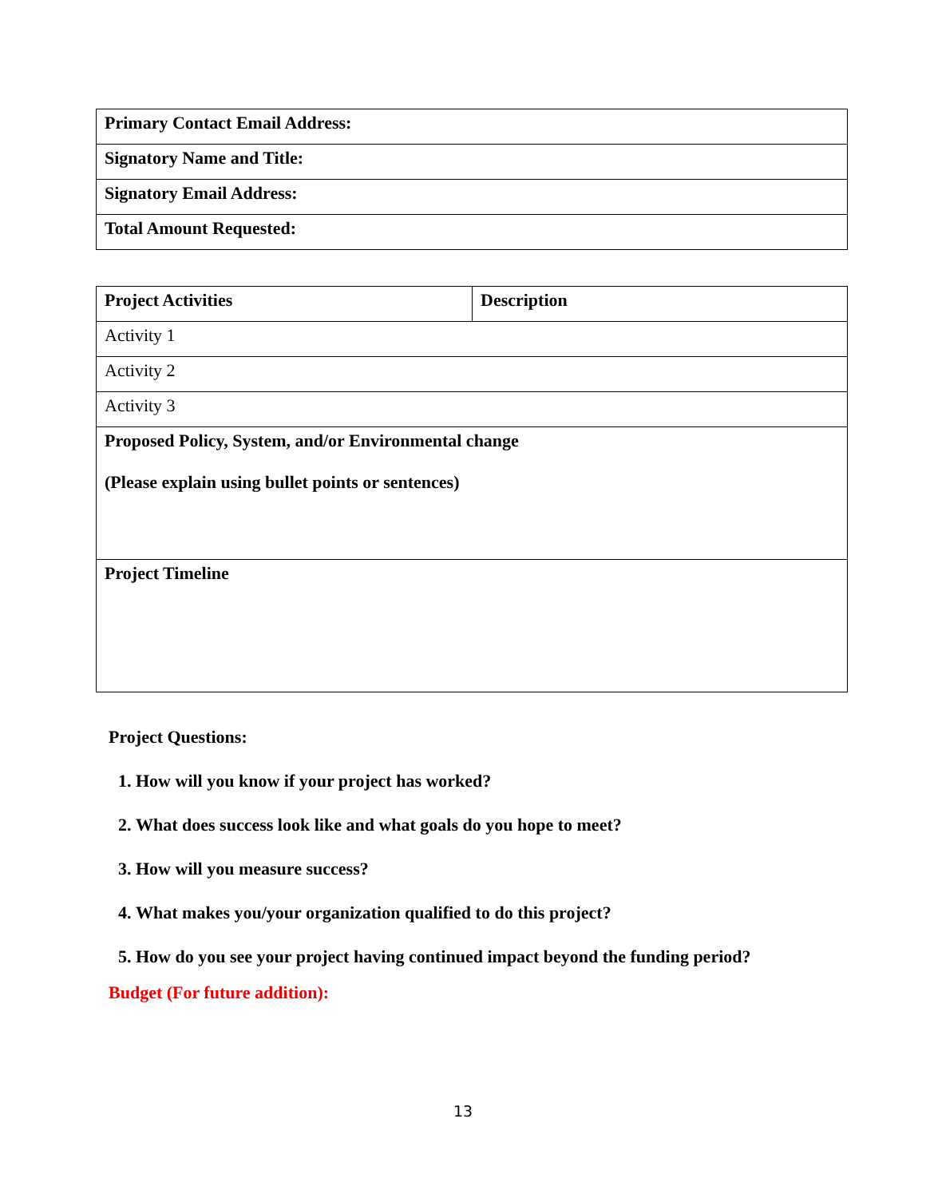| Primary Contact Email Address: |
| Signatory Name and Title: |
| Signatory Email Address: |
| Total Amount Requested: |
| Project Activities | Description |
| Activity 1 | |
| Activity 2 | |
| Activity 3 | |
| Proposed Policy, System, and/or Environmental change (Please explain using bullet points or sentences) | |
| Project Timeline | |
Project Questions:
1. How will you know if your project has worked?
2. What does success look like and what goals do you hope to meet?
3. How will you measure success?
4. What makes you/your organization qualified to do this project?
5. How do you see your project having continued impact beyond the funding period?
Budget (For future addition):
13